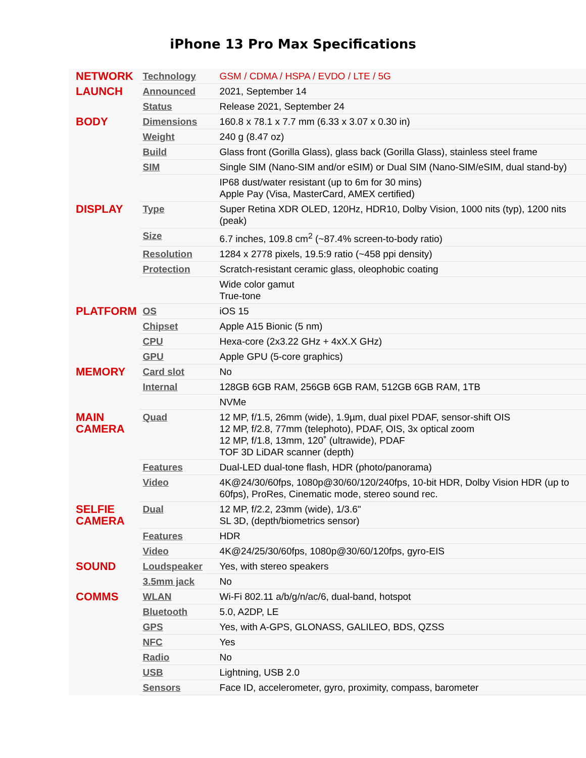iPhone 13 Pro Max Specifications
| NETWORK | Technology | GSM / CDMA / HSPA / EVDO / LTE / 5G |
| LAUNCH | Announced | 2021, September 14 |
| | Status | Release 2021, September 24 |
| BODY | Dimensions | 160.8 x 78.1 x 7.7 mm (6.33 x 3.07 x 0.30 in) |
| | Weight | 240 g (8.47 oz) |
| | Build | Glass front (Gorilla Glass), glass back (Gorilla Glass), stainless steel frame |
| | SIM | Single SIM (Nano-SIM and/or eSIM) or Dual SIM (Nano-SIM/eSIM, dual stand-by) |
| | | IP68 dust/water resistant (up to 6m for 30 mins) Apple Pay (Visa, MasterCard, AMEX certified) |
| DISPLAY | Type | Super Retina XDR OLED, 120Hz, HDR10, Dolby Vision, 1000 nits (typ), 1200 nits (peak) |
| | Size | 6.7 inches, 109.8 cm<sup>2</sup> (~87.4% screen-to-body ratio) |
| | Resolution | 1284 x 2778 pixels, 19.5:9 ratio (~458 ppi density) |
| | Protection | Scratch-resistant ceramic glass, oleophobic coating |
| | | Wide color gamut True-tone |
| PLATFORM | OS | iOS 15 |
| | Chipset | Apple A15 Bionic (5 nm) |
| | CPU | Hexa-core (2x3.22 GHz + 4xX.X GHz) |
| | GPU | Apple GPU (5-core graphics) |
| MEMORY | Card slot | No |
| | Internal | 128GB 6GB RAM, 256GB 6GB RAM, 512GB 6GB RAM, 1TB |
| | | NVMe |
| MAIN CAMERA | Quad | 12 MP, f/1.5, 26mm (wide), 1.9µm, dual pixel PDAF, sensor-shift OIS 12 MP, f/2.8, 77mm (telephoto), PDAF, OIS, 3x optical zoom 12 MP, f/1.8, 13mm, 120˚ (ultrawide), PDAF TOF 3D LiDAR scanner (depth) |
| | Features | Dual-LED dual-tone flash, HDR (photo/panorama) |
| | Video | 4K@24/30/60fps, 1080p@30/60/120/240fps, 10-bit HDR, Dolby Vision HDR (up to 60fps), ProRes, Cinematic mode, stereo sound rec. |
| SELFIE CAMERA | Dual | 12 MP, f/2.2, 23mm (wide), 1/3.6" SL 3D, (depth/biometrics sensor) |
| | Features | HDR |
| | Video | 4K@24/25/30/60fps, 1080p@30/60/120fps, gyro-EIS |
| SOUND | Loudspeaker | Yes, with stereo speakers |
| | 3.5mm jack | No |
| COMMS | WLAN | Wi-Fi 802.11 a/b/g/n/ac/6, dual-band, hotspot |
| | Bluetooth | 5.0, A2DP, LE |
| | GPS | Yes, with A-GPS, GLONASS, GALILEO, BDS, QZSS |
| | NFC | Yes |
| | Radio | No |
| | USB | Lightning, USB 2.0 |
| | Sensors | Face ID, accelerometer, gyro, proximity, compass, barometer |